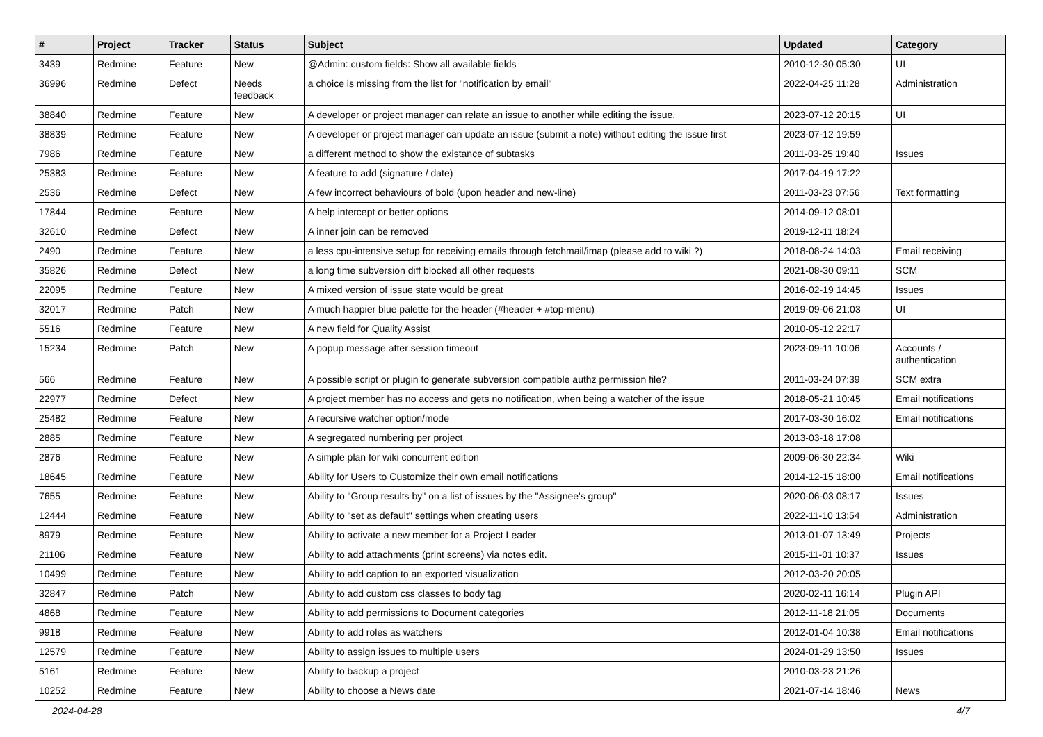| # | Project | Tracker | Status | Subject | Updated | Category |
| --- | --- | --- | --- | --- | --- | --- |
| 3439 | Redmine | Feature | New | @Admin: custom fields: Show all available fields | 2010-12-30 05:30 | UI |
| 36996 | Redmine | Defect | Needs feedback | a choice is missing from the list for "notification by email" | 2022-04-25 11:28 | Administration |
| 38840 | Redmine | Feature | New | A developer or project manager can relate an issue to another while editing the issue. | 2023-07-12 20:15 | UI |
| 38839 | Redmine | Feature | New | A developer or project manager can update an issue (submit a note) without editing the issue first | 2023-07-12 19:59 | |
| 7986 | Redmine | Feature | New | a different method to show the existance of subtasks | 2011-03-25 19:40 | Issues |
| 25383 | Redmine | Feature | New | A feature to add (signature / date) | 2017-04-19 17:22 | |
| 2536 | Redmine | Defect | New | A few incorrect behaviours of bold (upon header and new-line) | 2011-03-23 07:56 | Text formatting |
| 17844 | Redmine | Feature | New | A help intercept or better options | 2014-09-12 08:01 | |
| 32610 | Redmine | Defect | New | A inner join can be removed | 2019-12-11 18:24 | |
| 2490 | Redmine | Feature | New | a less cpu-intensive setup for receiving emails through fetchmail/imap (please add to wiki ?) | 2018-08-24 14:03 | Email receiving |
| 35826 | Redmine | Defect | New | a long time subversion diff blocked all other requests | 2021-08-30 09:11 | SCM |
| 22095 | Redmine | Feature | New | A mixed version of issue state would be great | 2016-02-19 14:45 | Issues |
| 32017 | Redmine | Patch | New | A much happier blue palette for the header (#header + #top-menu) | 2019-09-06 21:03 | UI |
| 5516 | Redmine | Feature | New | A new field for Quality Assist | 2010-05-12 22:17 | |
| 15234 | Redmine | Patch | New | A popup message after session timeout | 2023-09-11 10:06 | Accounts / authentication |
| 566 | Redmine | Feature | New | A possible script or plugin to generate subversion compatible authz permission file? | 2011-03-24 07:39 | SCM extra |
| 22977 | Redmine | Defect | New | A project member has no access and gets no notification, when being a watcher of the issue | 2018-05-21 10:45 | Email notifications |
| 25482 | Redmine | Feature | New | A recursive watcher option/mode | 2017-03-30 16:02 | Email notifications |
| 2885 | Redmine | Feature | New | A segregated numbering per project | 2013-03-18 17:08 | |
| 2876 | Redmine | Feature | New | A simple plan for wiki concurrent edition | 2009-06-30 22:34 | Wiki |
| 18645 | Redmine | Feature | New | Ability for Users to Customize their own email notifications | 2014-12-15 18:00 | Email notifications |
| 7655 | Redmine | Feature | New | Ability to "Group results by" on a list of issues by the "Assignee's group" | 2020-06-03 08:17 | Issues |
| 12444 | Redmine | Feature | New | Ability to "set as default" settings when creating users | 2022-11-10 13:54 | Administration |
| 8979 | Redmine | Feature | New | Ability to activate a new member for a Project Leader | 2013-01-07 13:49 | Projects |
| 21106 | Redmine | Feature | New | Ability to add attachments (print screens) via notes edit. | 2015-11-01 10:37 | Issues |
| 10499 | Redmine | Feature | New | Ability to add caption to an exported visualization | 2012-03-20 20:05 | |
| 32847 | Redmine | Patch | New | Ability to add custom css classes to body tag | 2020-02-11 16:14 | Plugin API |
| 4868 | Redmine | Feature | New | Ability to add permissions to Document categories | 2012-11-18 21:05 | Documents |
| 9918 | Redmine | Feature | New | Ability to add roles as watchers | 2012-01-04 10:38 | Email notifications |
| 12579 | Redmine | Feature | New | Ability to assign issues to multiple users | 2024-01-29 13:50 | Issues |
| 5161 | Redmine | Feature | New | Ability to backup a project | 2010-03-23 21:26 | |
| 10252 | Redmine | Feature | New | Ability to choose a News date | 2021-07-14 18:46 | News |
2024-04-28 4/7